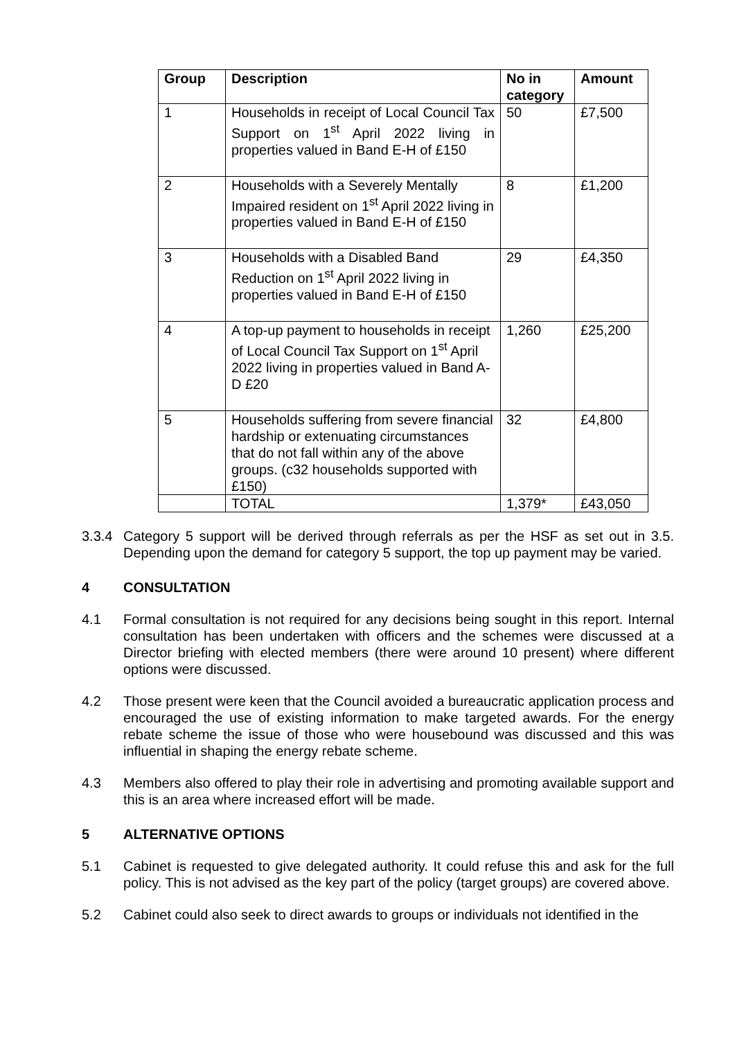| Group | Description | No in category | Amount |
| --- | --- | --- | --- |
| 1 | Households in receipt of Local Council Tax Support on 1<sup>st</sup> April 2022 living in properties valued in Band E-H of £150 | 50 | £7,500 |
| 2 | Households with a Severely Mentally Impaired resident on 1<sup>st</sup> April 2022 living in properties valued in Band E-H of £150 | 8 | £1,200 |
| 3 | Households with a Disabled Band Reduction on 1<sup>st</sup> April 2022 living in properties valued in Band E-H of £150 | 29 | £4,350 |
| 4 | A top-up payment to households in receipt of Local Council Tax Support on 1<sup>st</sup> April 2022 living in properties valued in Band A-D £20 | 1,260 | £25,200 |
| 5 | Households suffering from severe financial hardship or extenuating circumstances that do not fall within any of the above groups. (c32 households supported with £150) | 32 | £4,800 |
| | TOTAL | 1,379* | £43,050 |
3.3.4 Category 5 support will be derived through referrals as per the HSF as set out in 3.5. Depending upon the demand for category 5 support, the top up payment may be varied.
4 CONSULTATION
4.1 Formal consultation is not required for any decisions being sought in this report. Internal consultation has been undertaken with officers and the schemes were discussed at a Director briefing with elected members (there were around 10 present) where different options were discussed.
4.2 Those present were keen that the Council avoided a bureaucratic application process and encouraged the use of existing information to make targeted awards. For the energy rebate scheme the issue of those who were housebound was discussed and this was influential in shaping the energy rebate scheme.
4.3 Members also offered to play their role in advertising and promoting available support and this is an area where increased effort will be made.
5 ALTERNATIVE OPTIONS
5.1 Cabinet is requested to give delegated authority. It could refuse this and ask for the full policy. This is not advised as the key part of the policy (target groups) are covered above.
5.2 Cabinet could also seek to direct awards to groups or individuals not identified in the